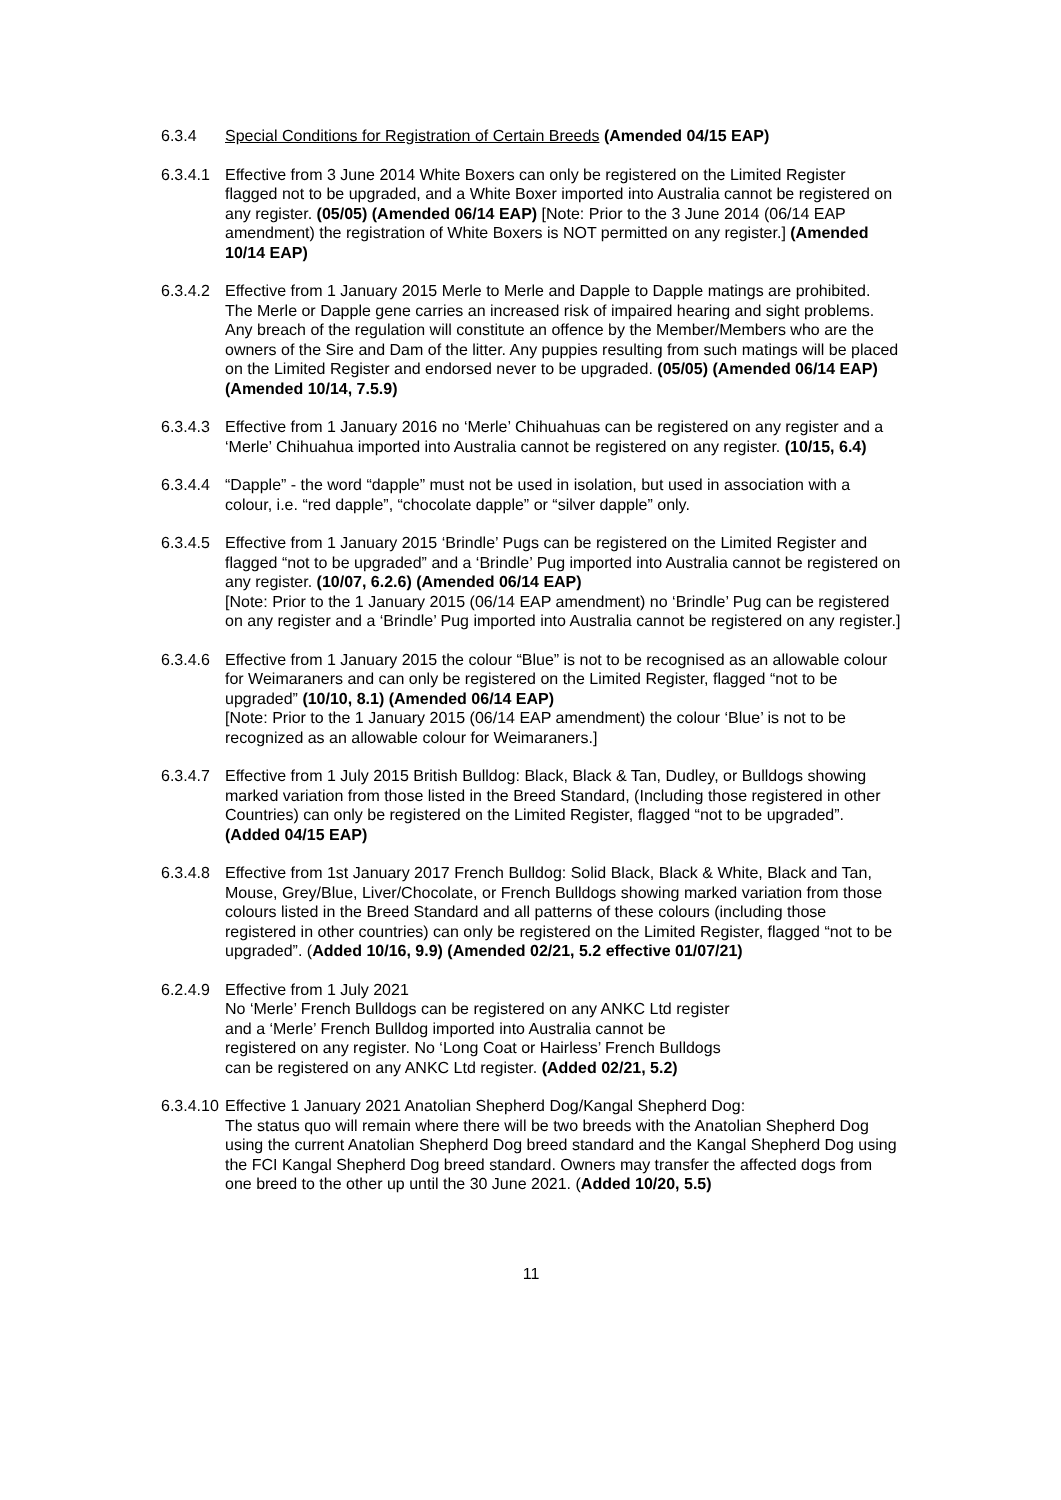6.3.4 Special Conditions for Registration of Certain Breeds (Amended 04/15 EAP)
6.3.4.1
Effective from 3 June 2014 White Boxers can only be registered on the Limited Register flagged not to be upgraded, and a White Boxer imported into Australia cannot be registered on any register. (05/05) (Amended 06/14 EAP) [Note: Prior to the 3 June 2014 (06/14 EAP amendment) the registration of White Boxers is NOT permitted on any register.] (Amended 10/14 EAP)
6.3.4.2
Effective from 1 January 2015 Merle to Merle and Dapple to Dapple matings are prohibited. The Merle or Dapple gene carries an increased risk of impaired hearing and sight problems. Any breach of the regulation will constitute an offence by the Member/Members who are the owners of the Sire and Dam of the litter. Any puppies resulting from such matings will be placed on the Limited Register and endorsed never to be upgraded. (05/05) (Amended 06/14 EAP) (Amended 10/14, 7.5.9)
6.3.4.3
Effective from 1 January 2016 no ‘Merle’ Chihuahuas can be registered on any register and a ‘Merle’ Chihuahua imported into Australia cannot be registered on any register. (10/15, 6.4)
6.3.4.4
“Dapple” - the word “dapple” must not be used in isolation, but used in association with a colour, i.e. “red dapple”, “chocolate dapple” or “silver dapple” only.
6.3.4.5
Effective from 1 January 2015 ‘Brindle’ Pugs can be registered on the Limited Register and flagged “not to be upgraded” and a ‘Brindle’ Pug imported into Australia cannot be registered on any register. (10/07, 6.2.6) (Amended 06/14 EAP)
[Note: Prior to the 1 January 2015 (06/14 EAP amendment) no ‘Brindle’ Pug can be registered on any register and a ‘Brindle’ Pug imported into Australia cannot be registered on any register.]
6.3.4.6
Effective from 1 January 2015 the colour “Blue” is not to be recognised as an allowable colour for Weimaraners and can only be registered on the Limited Register, flagged “not to be upgraded” (10/10, 8.1) (Amended 06/14 EAP)
[Note: Prior to the 1 January 2015 (06/14 EAP amendment) the colour ‘Blue’ is not to be recognized as an allowable colour for Weimaraners.]
6.3.4.7
Effective from 1 July 2015 British Bulldog: Black, Black & Tan, Dudley, or Bulldogs showing marked variation from those listed in the Breed Standard, (Including those registered in other Countries) can only be registered on the Limited Register, flagged “not to be upgraded”. (Added 04/15 EAP)
6.3.4.8
Effective from 1st January 2017 French Bulldog: Solid Black, Black & White, Black and Tan, Mouse, Grey/Blue, Liver/Chocolate, or French Bulldogs showing marked variation from those colours listed in the Breed Standard and all patterns of these colours (including those registered in other countries) can only be registered on the Limited Register, flagged “not to be upgraded”. (Added 10/16, 9.9) (Amended 02/21, 5.2 effective 01/07/21)
6.2.4.9
Effective from 1 July 2021
No ‘Merle’ French Bulldogs can be registered on any ANKC Ltd register
and a ‘Merle’ French Bulldog imported into Australia cannot be
registered on any register. No ‘Long Coat or Hairless’ French Bulldogs
can be registered on any ANKC Ltd register. (Added 02/21, 5.2)
6.3.4.10
Effective 1 January 2021 Anatolian Shepherd Dog/Kangal Shepherd Dog:
The status quo will remain where there will be two breeds with the Anatolian Shepherd Dog using the current Anatolian Shepherd Dog breed standard and the Kangal Shepherd Dog using the FCI Kangal Shepherd Dog breed standard. Owners may transfer the affected dogs from one breed to the other up until the 30 June 2021. (Added 10/20, 5.5)
11